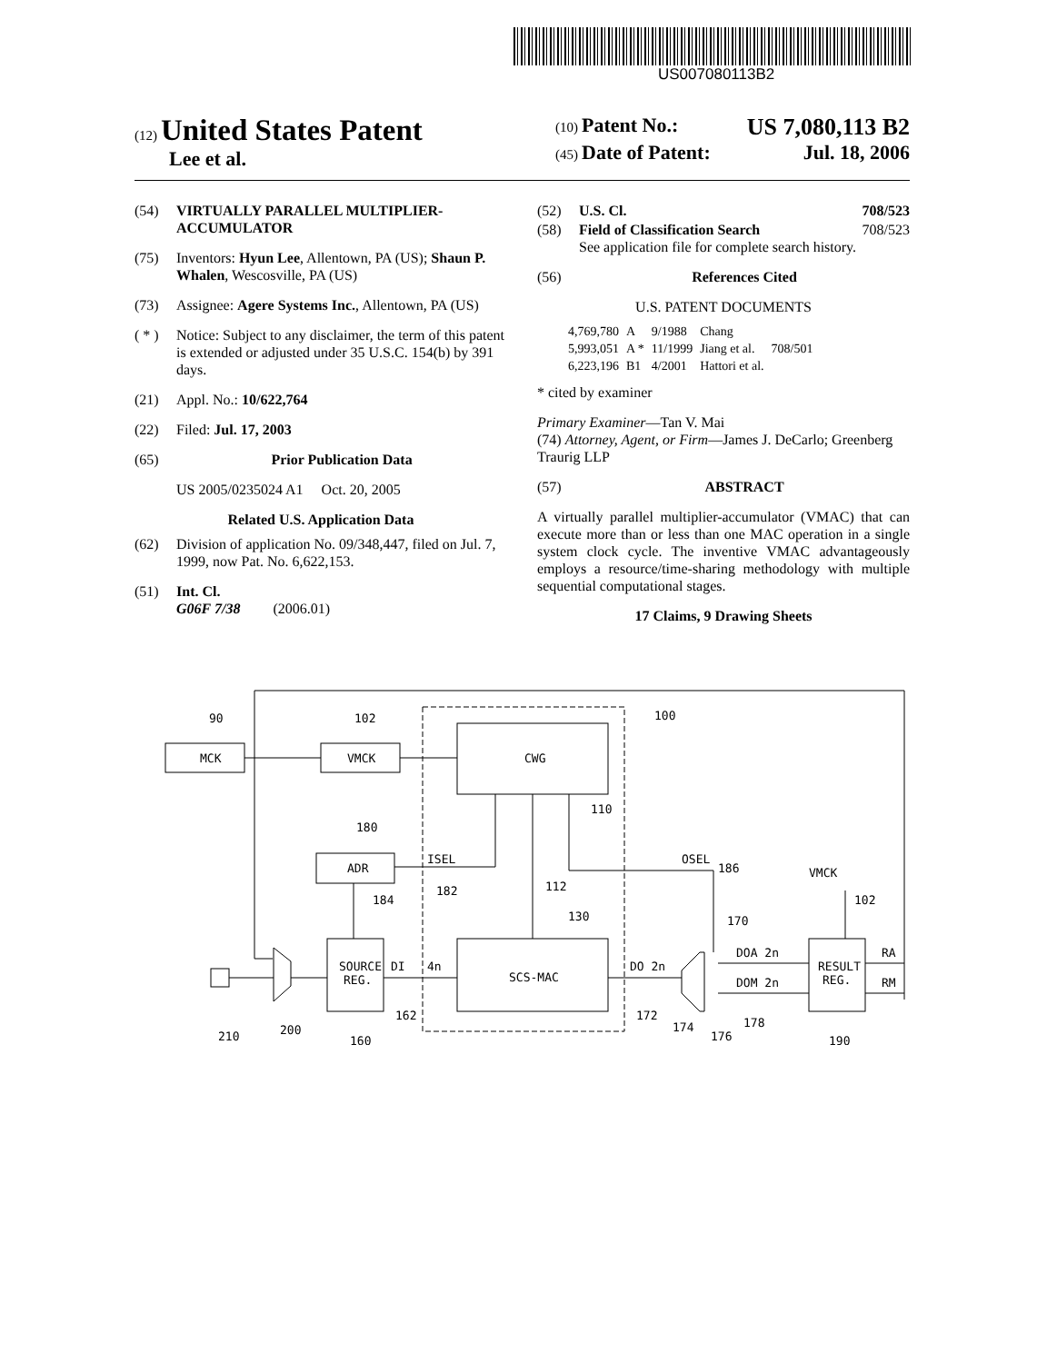US007080113B2
(12) United States Patent
Lee et al.
(10) Patent No.: US 7,080,113 B2
(45) Date of Patent: Jul. 18, 2006
(54) VIRTUALLY PARALLEL MULTIPLIER-ACCUMULATOR
(75) Inventors: Hyun Lee, Allentown, PA (US); Shaun P. Whalen, Wescosville, PA (US)
(73) Assignee: Agere Systems Inc., Allentown, PA (US)
( * ) Notice: Subject to any disclaimer, the term of this patent is extended or adjusted under 35 U.S.C. 154(b) by 391 days.
(21) Appl. No.: 10/622,764
(22) Filed: Jul. 17, 2003
(65) Prior Publication Data
US 2005/0235024 A1 Oct. 20, 2005
Related U.S. Application Data
(62) Division of application No. 09/348,447, filed on Jul. 7, 1999, now Pat. No. 6,622,153.
(51) Int. Cl.
G06F 7/38 (2006.01)
(52) U.S. Cl. 708/523
(58) Field of Classification Search 708/523
See application file for complete search history.
(56) References Cited
U.S. PATENT DOCUMENTS
| 4,769,780 | A | 9/1988 | Chang | |
| 5,993,051 | A * | 11/1999 | Jiang et al. | 708/501 |
| 6,223,196 | B1 | 4/2001 | Hattori et al. | |
* cited by examiner
Primary Examiner—Tan V. Mai
(74) Attorney, Agent, or Firm—James J. DeCarlo; Greenberg Traurig LLP
(57) ABSTRACT
A virtually parallel multiplier-accumulator (VMAC) that can execute more than or less than one MAC operation in a single system clock cycle. The inventive VMAC advantageously employs a resource/time-sharing methodology with multiple sequential computational stages.
17 Claims, 9 Drawing Sheets
MCK
VMCK
CWG
ADR
SOURCE
REG.
SCS-MAC
RESULT
REG.
90
102
100
110
180
ISEL
OSEL
186
VMCK
102
184
182
112
130
170
DI
4n
DO 2n
DOA 2n
DOM 2n
RA
RM
162
172
210
200
160
174
176
178
190